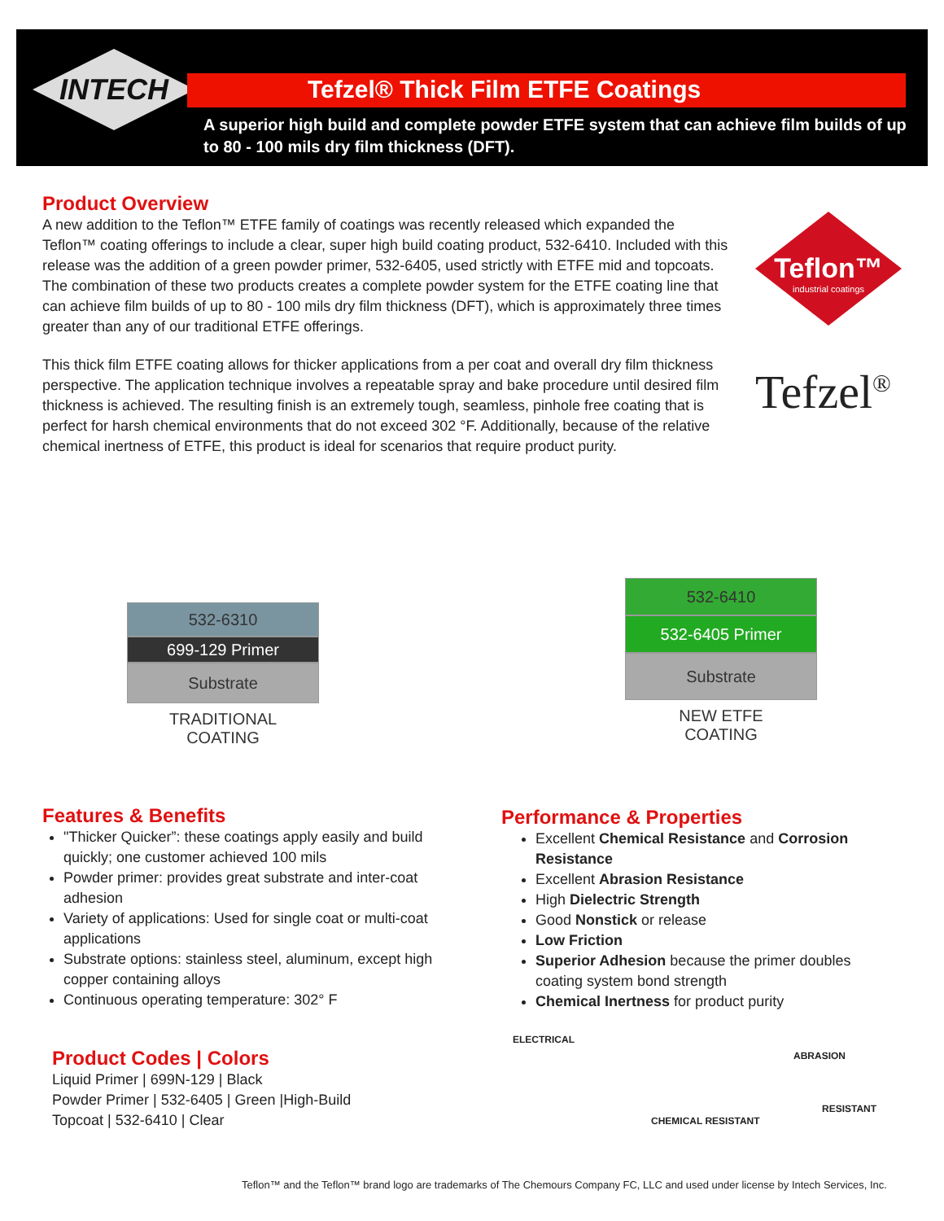INTECH
Tefzel® Thick Film ETFE Coatings
A superior high build and complete powder ETFE system that can achieve film builds of up to 80 - 100 mils dry film thickness (DFT).
Product Overview
A new addition to the Teflon™ ETFE family of coatings was recently released which expanded the Teflon™ coating offerings to include a clear, super high build coating product, 532-6410. Included with this release was the addition of a green powder primer, 532-6405, used strictly with ETFE mid and topcoats. The combination of these two products creates a complete powder system for the ETFE coating line that can achieve film builds of up to 80 - 100 mils dry film thickness (DFT), which is approximately three times greater than any of our traditional ETFE offerings.
This thick film ETFE coating allows for thicker applications from a per coat and overall dry film thickness perspective. The application technique involves a repeatable spray and bake procedure until desired film thickness is achieved. The resulting finish is an extremely tough, seamless, pinhole free coating that is perfect for harsh chemical environments that do not exceed 302 °F. Additionally, because of the relative chemical inertness of ETFE, this product is ideal for scenarios that require product purity.
Teflon™
industrial coatings
Tefzel<sup>®</sup>
532-6310
699-129 Primer
Substrate
TRADITIONAL
COATING
532-6410
532-6405 Primer
Substrate
NEW ETFE
COATING
Features & Benefits
"Thicker Quicker”: these coatings apply easily and build quickly; one customer achieved 100 mils
Powder primer: provides great substrate and inter-coat adhesion
Variety of applications: Used for single coat or multi-coat applications
Substrate options: stainless steel, aluminum, except high copper containing alloys
Continuous operating temperature: 302° F
Performance & Properties
Excellent Chemical Resistance and Corrosion Resistance
Excellent Abrasion Resistance
High Dielectric Strength
Good Nonstick or release
Low Friction
Superior Adhesion because the primer doubles coating system bond strength
Chemical Inertness for product purity
Product Codes | Colors
Liquid Primer | 699N-129 | Black
Powder Primer | 532-6405 | Green |High-Build
Topcoat | 532-6410 | Clear
ELECTRICAL
CHEMICAL RESISTANT
ABRASION
RESISTANT
Teflon™ and the Teflon™ brand logo are trademarks of The Chemours Company FC, LLC and used under license by Intech Services, Inc.